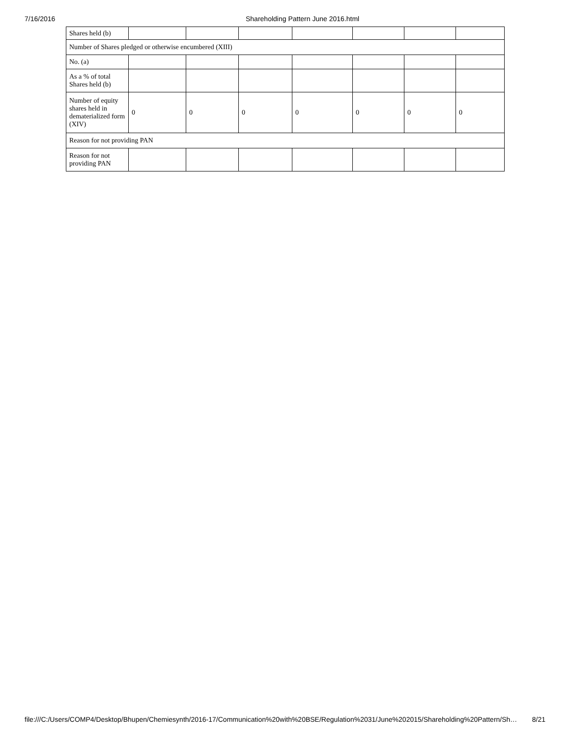7/16/2016 Shareholding Pattern June 2016.html
| Shares held (b) | | | | | | | |
| Number of Shares pledged or otherwise encumbered (XIII) | | | | | | | |
| No. (a) | | | | | | | |
| As a % of total Shares held (b) | | | | | | | |
| Number of equity shares held in dematerialized form (XIV) | 0 | 0 | 0 | 0 | 0 | 0 | 0 |
| Reason for not providing PAN | | | | | | | |
| Reason for not providing PAN | | | | | | | |
file:///C:/Users/COMP4/Desktop/Bhupen/Chemiesynth/2016-17/Communication%20with%20BSE/Regulation%2031/June%202015/Shareholding%20Pattern/Sh… 8/21